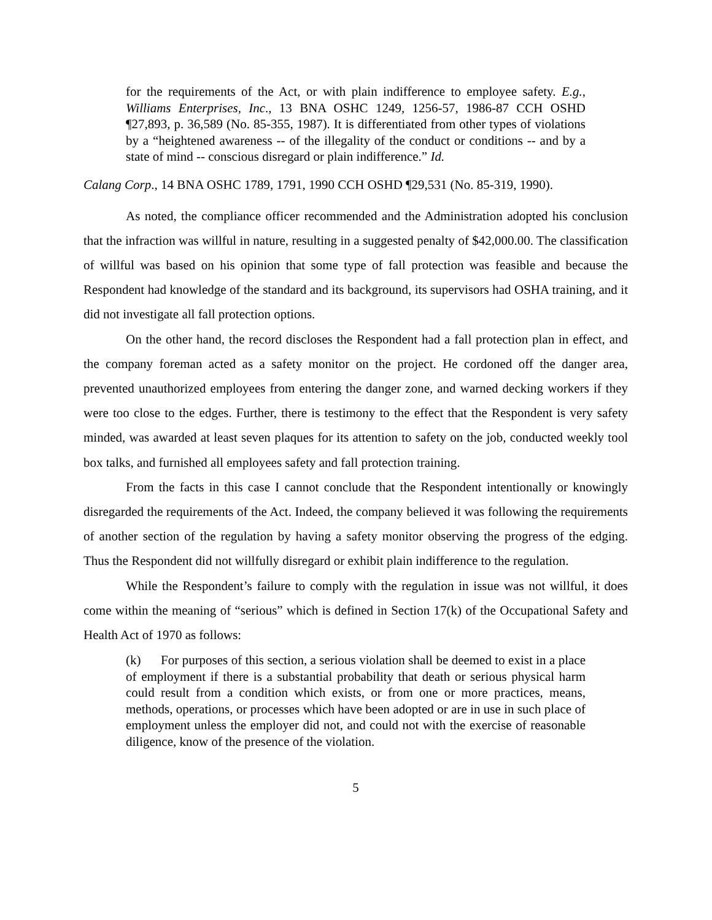for the requirements of the Act, or with plain indifference to employee safety. E.g., Williams Enterprises, Inc., 13 BNA OSHC 1249, 1256-57, 1986-87 CCH OSHD ¶27,893, p. 36,589 (No. 85-355, 1987). It is differentiated from other types of violations by a “heightened awareness -- of the illegality of the conduct or conditions -- and by a state of mind -- conscious disregard or plain indifference.” Id.
Calang Corp., 14 BNA OSHC 1789, 1791, 1990 CCH OSHD ¶29,531 (No. 85-319, 1990).
As noted, the compliance officer recommended and the Administration adopted his conclusion that the infraction was willful in nature, resulting in a suggested penalty of $42,000.00. The classification of willful was based on his opinion that some type of fall protection was feasible and because the Respondent had knowledge of the standard and its background, its supervisors had OSHA training, and it did not investigate all fall protection options.
On the other hand, the record discloses the Respondent had a fall protection plan in effect, and the company foreman acted as a safety monitor on the project. He cordoned off the danger area, prevented unauthorized employees from entering the danger zone, and warned decking workers if they were too close to the edges. Further, there is testimony to the effect that the Respondent is very safety minded, was awarded at least seven plaques for its attention to safety on the job, conducted weekly tool box talks, and furnished all employees safety and fall protection training.
From the facts in this case I cannot conclude that the Respondent intentionally or knowingly disregarded the requirements of the Act. Indeed, the company believed it was following the requirements of another section of the regulation by having a safety monitor observing the progress of the edging. Thus the Respondent did not willfully disregard or exhibit plain indifference to the regulation.
While the Respondent’s failure to comply with the regulation in issue was not willful, it does come within the meaning of “serious” which is defined in Section 17(k) of the Occupational Safety and Health Act of 1970 as follows:
(k) For purposes of this section, a serious violation shall be deemed to exist in a place of employment if there is a substantial probability that death or serious physical harm could result from a condition which exists, or from one or more practices, means, methods, operations, or processes which have been adopted or are in use in such place of employment unless the employer did not, and could not with the exercise of reasonable diligence, know of the presence of the violation.
5